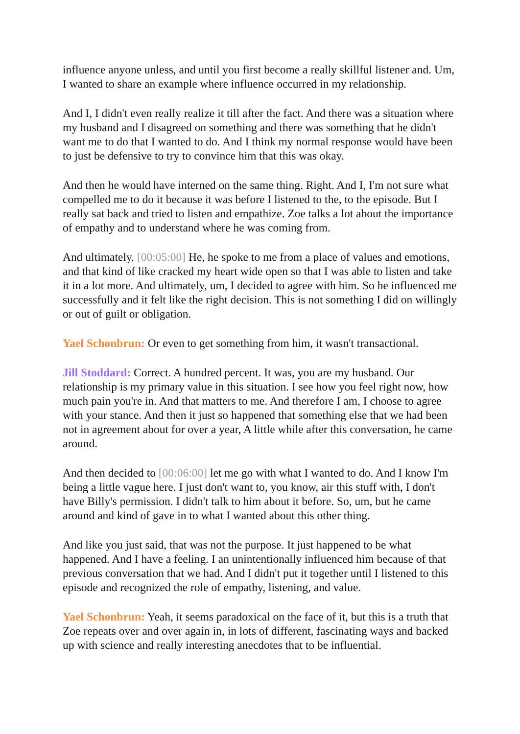influence anyone unless, and until you first become a really skillful listener and. Um, I wanted to share an example where influence occurred in my relationship.
And I, I didn't even really realize it till after the fact. And there was a situation where my husband and I disagreed on something and there was something that he didn't want me to do that I wanted to do. And I think my normal response would have been to just be defensive to try to convince him that this was okay.
And then he would have interned on the same thing. Right. And I, I'm not sure what compelled me to do it because it was before I listened to the, to the episode. But I really sat back and tried to listen and empathize. Zoe talks a lot about the importance of empathy and to understand where he was coming from.
And ultimately. [00:05:00] He, he spoke to me from a place of values and emotions, and that kind of like cracked my heart wide open so that I was able to listen and take it in a lot more. And ultimately, um, I decided to agree with him. So he influenced me successfully and it felt like the right decision. This is not something I did on willingly or out of guilt or obligation.
Yael Schonbrun: Or even to get something from him, it wasn't transactional.
Jill Stoddard: Correct. A hundred percent. It was, you are my husband. Our relationship is my primary value in this situation. I see how you feel right now, how much pain you're in. And that matters to me. And therefore I am, I choose to agree with your stance. And then it just so happened that something else that we had been not in agreement about for over a year, A little while after this conversation, he came around.
And then decided to [00:06:00] let me go with what I wanted to do. And I know I'm being a little vague here. I just don't want to, you know, air this stuff with, I don't have Billy's permission. I didn't talk to him about it before. So, um, but he came around and kind of gave in to what I wanted about this other thing.
And like you just said, that was not the purpose. It just happened to be what happened. And I have a feeling. I an unintentionally influenced him because of that previous conversation that we had. And I didn't put it together until I listened to this episode and recognized the role of empathy, listening, and value.
Yael Schonbrun: Yeah, it seems paradoxical on the face of it, but this is a truth that Zoe repeats over and over again in, in lots of different, fascinating ways and backed up with science and really interesting anecdotes that to be influential.